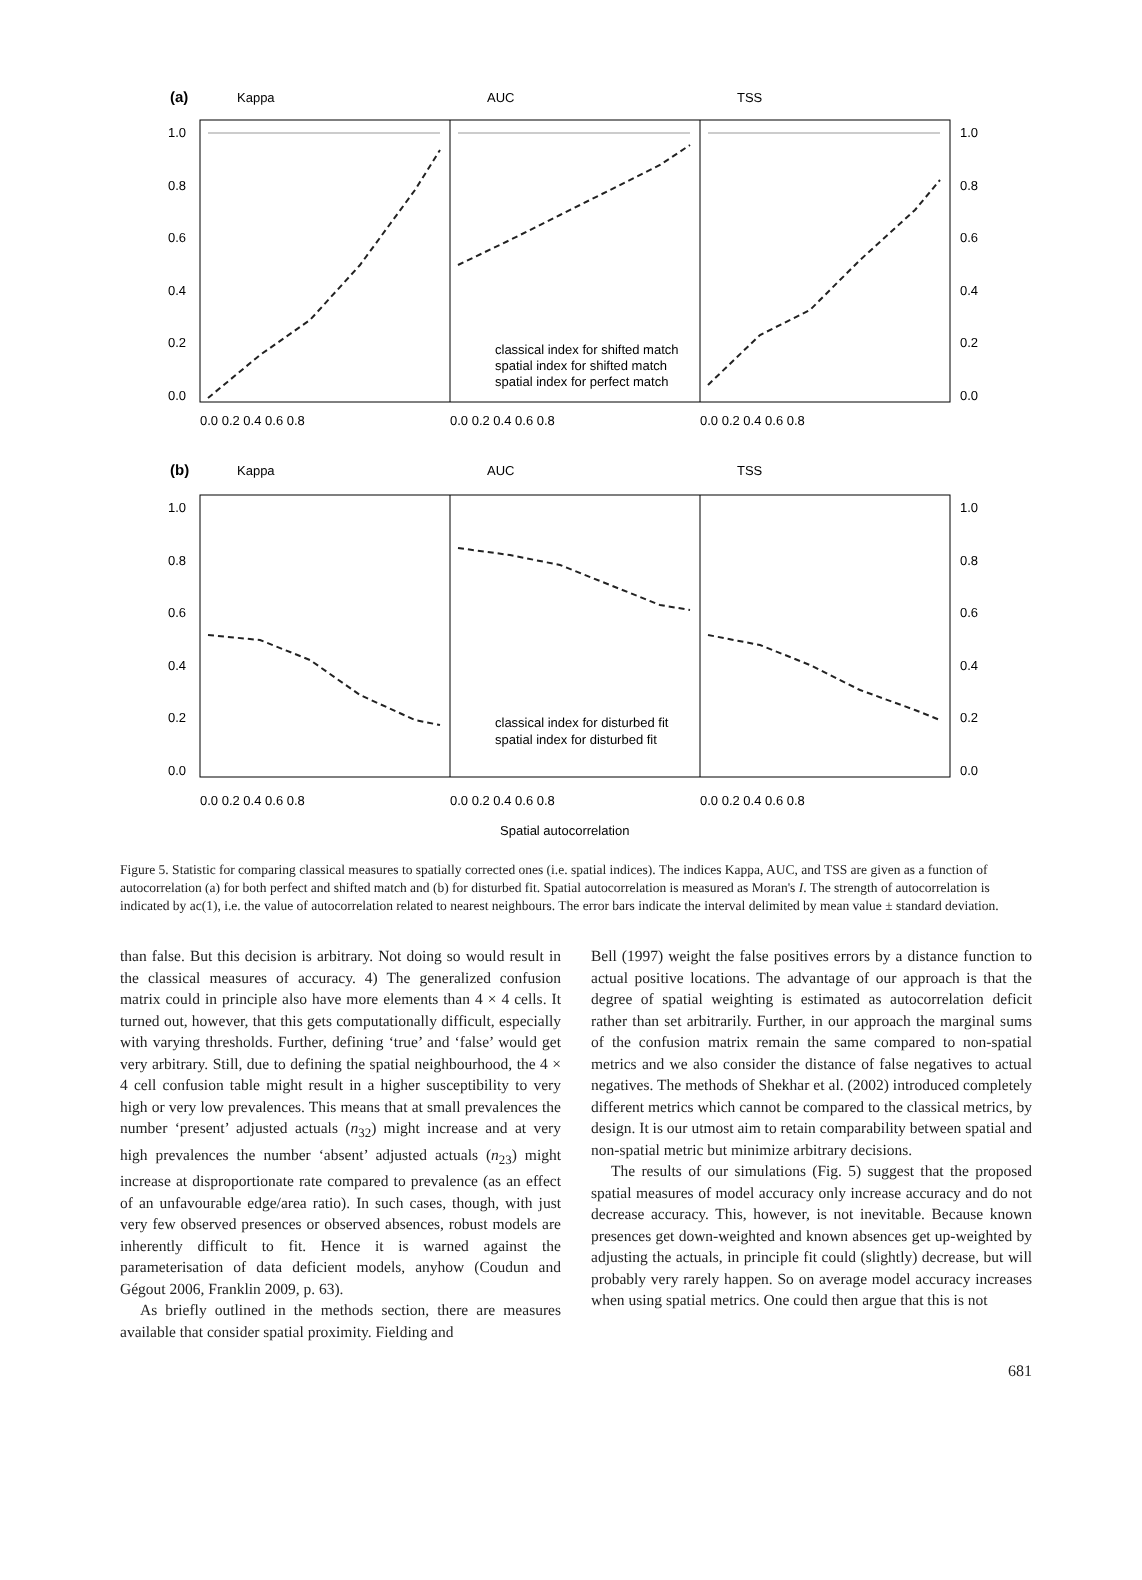(a)
Kappa
AUC
TSS
1.0
0.8
0.6
0.4
0.2
0.0
1.0
0.8
0.6
0.4
0.2
0.0
classical index for shifted match
spatial index for shifted match
spatial index for perfect match
0.0 0.2 0.4 0.6 0.8
0.0 0.2 0.4 0.6 0.8
0.0 0.2 0.4 0.6 0.8
(b)
Kappa
AUC
TSS
1.0
0.8
0.6
0.4
0.2
0.0
1.0
0.8
0.6
0.4
0.2
0.0
classical index for disturbed fit
spatial index for disturbed fit
0.0 0.2 0.4 0.6 0.8
0.0 0.2 0.4 0.6 0.8
0.0 0.2 0.4 0.6 0.8
Spatial autocorrelation
Figure 5. Statistic for comparing classical measures to spatially corrected ones (i.e. spatial indices). The indices Kappa, AUC, and TSS are given as a function of autocorrelation (a) for both perfect and shifted match and (b) for disturbed fit. Spatial autocorrelation is measured as Moran's I. The strength of autocorrelation is indicated by ac(1), i.e. the value of autocorrelation related to nearest neighbours. The error bars indicate the interval delimited by mean value ± standard deviation.
than false. But this decision is arbitrary. Not doing so would result in the classical measures of accuracy. 4) The generalized confusion matrix could in principle also have more elements than 4 × 4 cells. It turned out, however, that this gets computationally difficult, especially with varying thresholds. Further, defining ‘true’ and ‘false’ would get very arbitrary. Still, due to defining the spatial neighbourhood, the 4 × 4 cell confusion table might result in a higher susceptibility to very high or very low prevalences. This means that at small prevalences the number ‘present’ adjusted actuals (n<sub>32</sub>) might increase and at very high prevalences the number ‘absent’ adjusted actuals (n<sub>23</sub>) might increase at disproportionate rate compared to prevalence (as an effect of an unfavourable edge/area ratio). In such cases, though, with just very few observed presences or observed absences, robust models are inherently difficult to fit. Hence it is warned against the parameterisation of data deficient models, anyhow (Coudun and Gégout 2006, Franklin 2009, p. 63).
As briefly outlined in the methods section, there are measures available that consider spatial proximity. Fielding and
Bell (1997) weight the false positives errors by a distance function to actual positive locations. The advantage of our approach is that the degree of spatial weighting is estimated as autocorrelation deficit rather than set arbitrarily. Further, in our approach the marginal sums of the confusion matrix remain the same compared to non-spatial metrics and we also consider the distance of false negatives to actual negatives. The methods of Shekhar et al. (2002) introduced completely different metrics which cannot be compared to the classical metrics, by design. It is our utmost aim to retain comparability between spatial and non-spatial metric but minimize arbitrary decisions.
The results of our simulations (Fig. 5) suggest that the proposed spatial measures of model accuracy only increase accuracy and do not decrease accuracy. This, however, is not inevitable. Because known presences get down-weighted and known absences get up-weighted by adjusting the actuals, in principle fit could (slightly) decrease, but will probably very rarely happen. So on average model accuracy increases when using spatial metrics. One could then argue that this is not
681